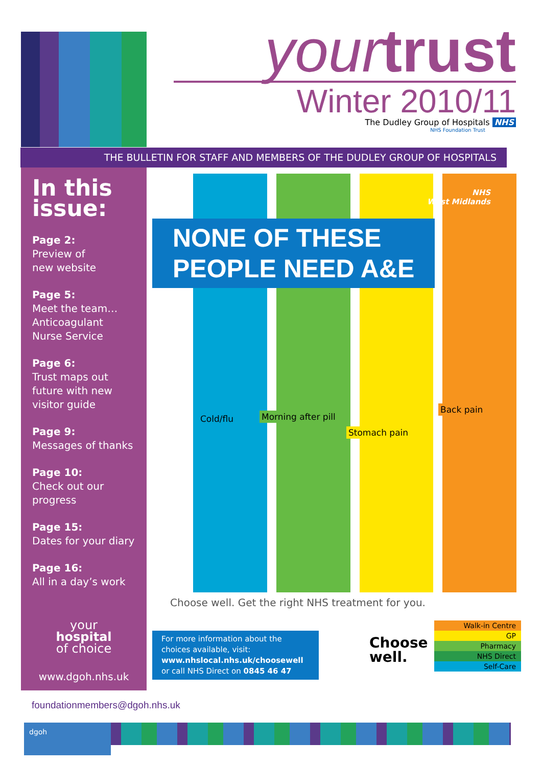yourtrust
Winter 2010/11
The Dudley Group of Hospitals NHS
NHS Foundation Trust
THE BULLETIN FOR STAFF AND MEMBERS OF THE DUDLEY GROUP OF HOSPITALS
In this issue:
Page 2:
Preview of
new website
Page 5:
Meet the team… Anticoagulant Nurse Service
Page 6:
Trust maps out future with new visitor guide
Page 9:
Messages of thanks
Page 10:
Check out our progress
Page 15:
Dates for your diary
Page 16:
All in a day’s work
your
hospital
of choice
www.dgoh.nhs.uk
NHS
West Midlands
NONE OF THESE
PEOPLE NEED A&E
Cold/flu Morning after pill
Stomach pain
Back pain
Choose well. Get the right NHS treatment for you.
For more information about the choices available, visit:
www.nhslocal.nhs.uk/choosewell
or call NHS Direct on 0845 46 47
Choose
well.
Walk-in Centre
GP
Pharmacy
NHS Direct
Self-Care
foundationmembers@dgoh.nhs.uk
dgoh